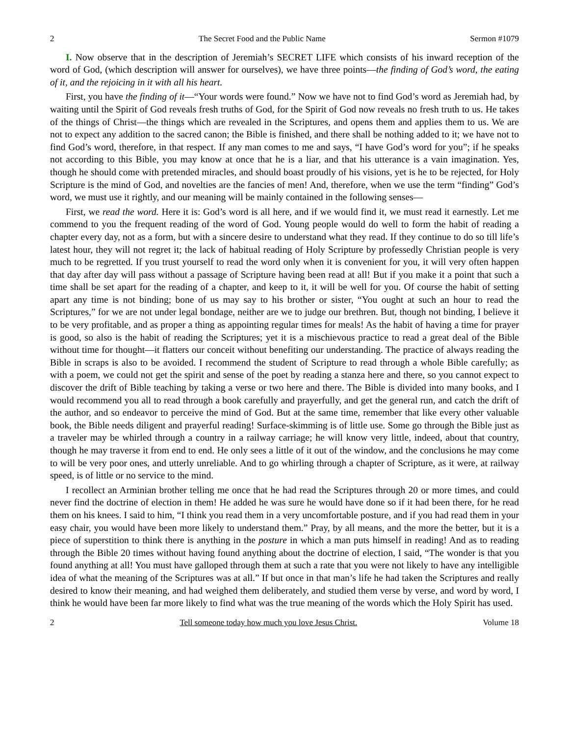2 The Secret Food and the Public Name Sermon #1079
I. Now observe that in the description of Jeremiah’s SECRET LIFE which consists of his inward reception of the word of God, (which description will answer for ourselves), we have three points—the finding of God’s word, the eating of it, and the rejoicing in it with all his heart.
First, you have the finding of it—“Your words were found.” Now we have not to find God’s word as Jeremiah had, by waiting until the Spirit of God reveals fresh truths of God, for the Spirit of God now reveals no fresh truth to us. He takes of the things of Christ—the things which are revealed in the Scriptures, and opens them and applies them to us. We are not to expect any addition to the sacred canon; the Bible is finished, and there shall be nothing added to it; we have not to find God’s word, therefore, in that respect. If any man comes to me and says, “I have God’s word for you”; if he speaks not according to this Bible, you may know at once that he is a liar, and that his utterance is a vain imagination. Yes, though he should come with pretended miracles, and should boast proudly of his visions, yet is he to be rejected, for Holy Scripture is the mind of God, and novelties are the fancies of men! And, therefore, when we use the term “finding” God’s word, we must use it rightly, and our meaning will be mainly contained in the following senses—
First, we read the word. Here it is: God’s word is all here, and if we would find it, we must read it earnestly. Let me commend to you the frequent reading of the word of God. Young people would do well to form the habit of reading a chapter every day, not as a form, but with a sincere desire to understand what they read. If they continue to do so till life’s latest hour, they will not regret it; the lack of habitual reading of Holy Scripture by professedly Christian people is very much to be regretted. If you trust yourself to read the word only when it is convenient for you, it will very often happen that day after day will pass without a passage of Scripture having been read at all! But if you make it a point that such a time shall be set apart for the reading of a chapter, and keep to it, it will be well for you. Of course the habit of setting apart any time is not binding; bone of us may say to his brother or sister, “You ought at such an hour to read the Scriptures,” for we are not under legal bondage, neither are we to judge our brethren. But, though not binding, I believe it to be very profitable, and as proper a thing as appointing regular times for meals! As the habit of having a time for prayer is good, so also is the habit of reading the Scriptures; yet it is a mischievous practice to read a great deal of the Bible without time for thought—it flatters our conceit without benefiting our understanding. The practice of always reading the Bible in scraps is also to be avoided. I recommend the student of Scripture to read through a whole Bible carefully; as with a poem, we could not get the spirit and sense of the poet by reading a stanza here and there, so you cannot expect to discover the drift of Bible teaching by taking a verse or two here and there. The Bible is divided into many books, and I would recommend you all to read through a book carefully and prayerfully, and get the general run, and catch the drift of the author, and so endeavor to perceive the mind of God. But at the same time, remember that like every other valuable book, the Bible needs diligent and prayerful reading! Surface-skimming is of little use. Some go through the Bible just as a traveler may be whirled through a country in a railway carriage; he will know very little, indeed, about that country, though he may traverse it from end to end. He only sees a little of it out of the window, and the conclusions he may come to will be very poor ones, and utterly unreliable. And to go whirling through a chapter of Scripture, as it were, at railway speed, is of little or no service to the mind.
I recollect an Arminian brother telling me once that he had read the Scriptures through 20 or more times, and could never find the doctrine of election in them! He added he was sure he would have done so if it had been there, for he read them on his knees. I said to him, “I think you read them in a very uncomfortable posture, and if you had read them in your easy chair, you would have been more likely to understand them.” Pray, by all means, and the more the better, but it is a piece of superstition to think there is anything in the posture in which a man puts himself in reading! And as to reading through the Bible 20 times without having found anything about the doctrine of election, I said, “The wonder is that you found anything at all! You must have galloped through them at such a rate that you were not likely to have any intelligible idea of what the meaning of the Scriptures was at all.” If but once in that man’s life he had taken the Scriptures and really desired to know their meaning, and had weighed them deliberately, and studied them verse by verse, and word by word, I think he would have been far more likely to find what was the true meaning of the words which the Holy Spirit has used.
2 Tell someone today how much you love Jesus Christ. Volume 18